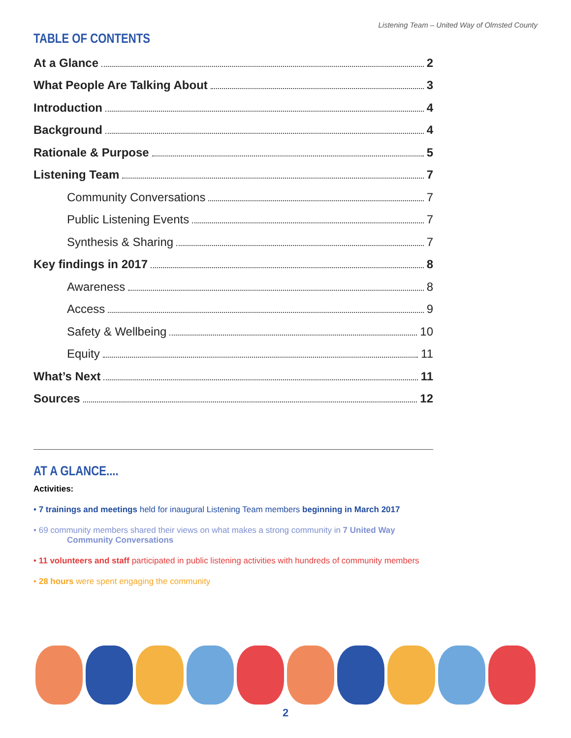Listening Team – United Way of Olmsted County
TABLE OF CONTENTS
At a Glance 2
What People Are Talking About 3
Introduction 4
Background 4
Rationale & Purpose 5
Listening Team 7
Community Conversations 7
Public Listening Events 7
Synthesis & Sharing 7
Key findings in 2017 8
Awareness 8
Access 9
Safety & Wellbeing 10
Equity 11
What’s Next 11
Sources 12
AT A GLANCE....
Activities:
• 7 trainings and meetings held for inaugural Listening Team members beginning in March 2017
• 69 community members shared their views on what makes a strong community in 7 United Way
Community Conversations
• 11 volunteers and staff participated in public listening activities with hundreds of community members
• 28 hours were spent engaging the community
2